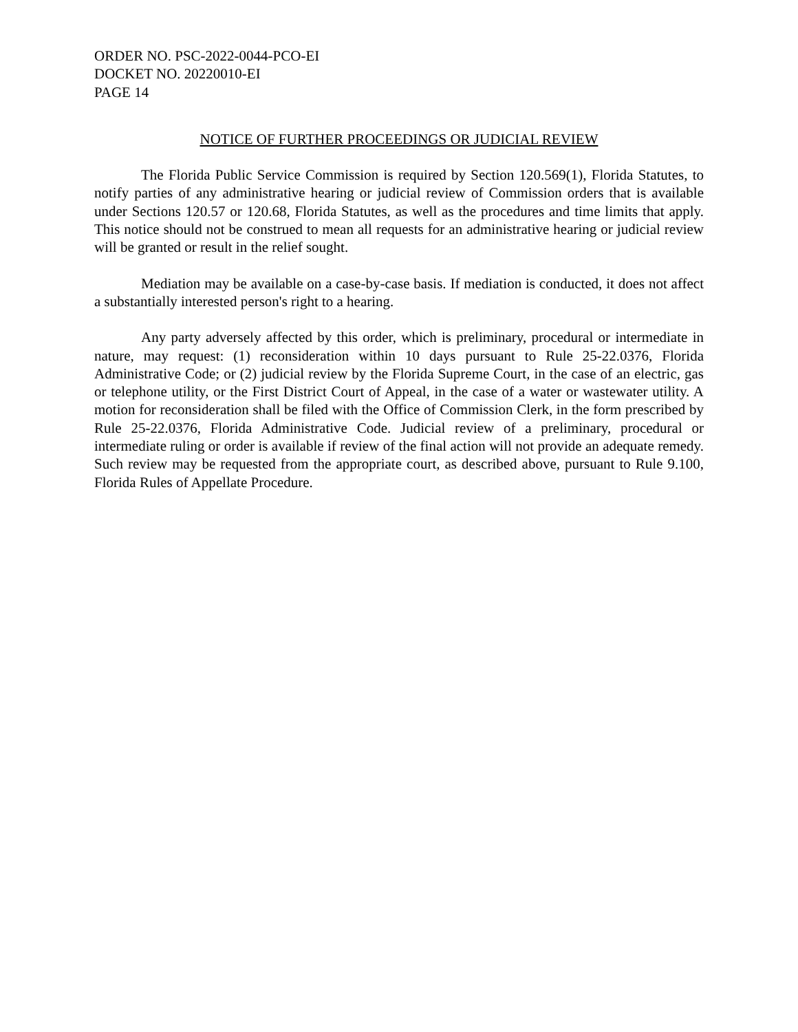ORDER NO. PSC-2022-0044-PCO-EI
DOCKET NO. 20220010-EI
PAGE 14
NOTICE OF FURTHER PROCEEDINGS OR JUDICIAL REVIEW
The Florida Public Service Commission is required by Section 120.569(1), Florida Statutes, to notify parties of any administrative hearing or judicial review of Commission orders that is available under Sections 120.57 or 120.68, Florida Statutes, as well as the procedures and time limits that apply. This notice should not be construed to mean all requests for an administrative hearing or judicial review will be granted or result in the relief sought.
Mediation may be available on a case-by-case basis. If mediation is conducted, it does not affect a substantially interested person's right to a hearing.
Any party adversely affected by this order, which is preliminary, procedural or intermediate in nature, may request: (1) reconsideration within 10 days pursuant to Rule 25-22.0376, Florida Administrative Code; or (2) judicial review by the Florida Supreme Court, in the case of an electric, gas or telephone utility, or the First District Court of Appeal, in the case of a water or wastewater utility. A motion for reconsideration shall be filed with the Office of Commission Clerk, in the form prescribed by Rule 25-22.0376, Florida Administrative Code. Judicial review of a preliminary, procedural or intermediate ruling or order is available if review of the final action will not provide an adequate remedy. Such review may be requested from the appropriate court, as described above, pursuant to Rule 9.100, Florida Rules of Appellate Procedure.